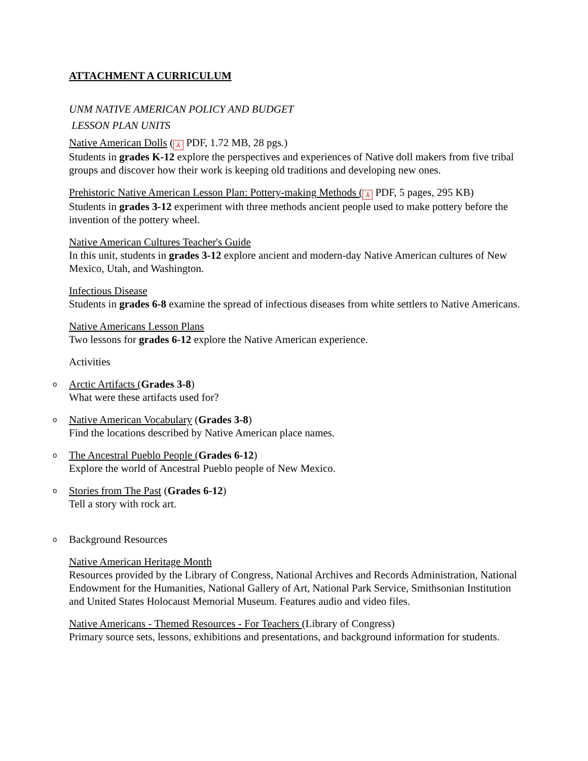ATTACHMENT A CURRICULUM
UNM NATIVE AMERICAN POLICY AND BUDGET
LESSON PLAN UNITS
Native American Dolls (⅄ PDF, 1.72 MB, 28 pgs.)
Students in grades K-12 explore the perspectives and experiences of Native doll makers from five tribal groups and discover how their work is keeping old traditions and developing new ones.
Prehistoric Native American Lesson Plan: Pottery-making Methods (⅄ PDF, 5 pages, 295 KB)
Students in grades 3-12 experiment with three methods ancient people used to make pottery before the invention of the pottery wheel.
Native American Cultures Teacher's Guide
In this unit, students in grades 3-12 explore ancient and modern-day Native American cultures of New Mexico, Utah, and Washington.
Infectious Disease
Students in grades 6-8 examine the spread of infectious diseases from white settlers to Native Americans.
Native Americans Lesson Plans
Two lessons for grades 6-12 explore the Native American experience.
Activities
o Arctic Artifacts (Grades 3-8)
What were these artifacts used for?
o Native American Vocabulary (Grades 3-8)
Find the locations described by Native American place names.
o The Ancestral Pueblo People (Grades 6-12)
Explore the world of Ancestral Pueblo people of New Mexico.
o Stories from The Past (Grades 6-12)
Tell a story with rock art.
o Background Resources
Native American Heritage Month
Resources provided by the Library of Congress, National Archives and Records Administration, National Endowment for the Humanities, National Gallery of Art, National Park Service, Smithsonian Institution and United States Holocaust Memorial Museum. Features audio and video files.
Native Americans - Themed Resources - For Teachers (Library of Congress)
Primary source sets, lessons, exhibitions and presentations, and background information for students.